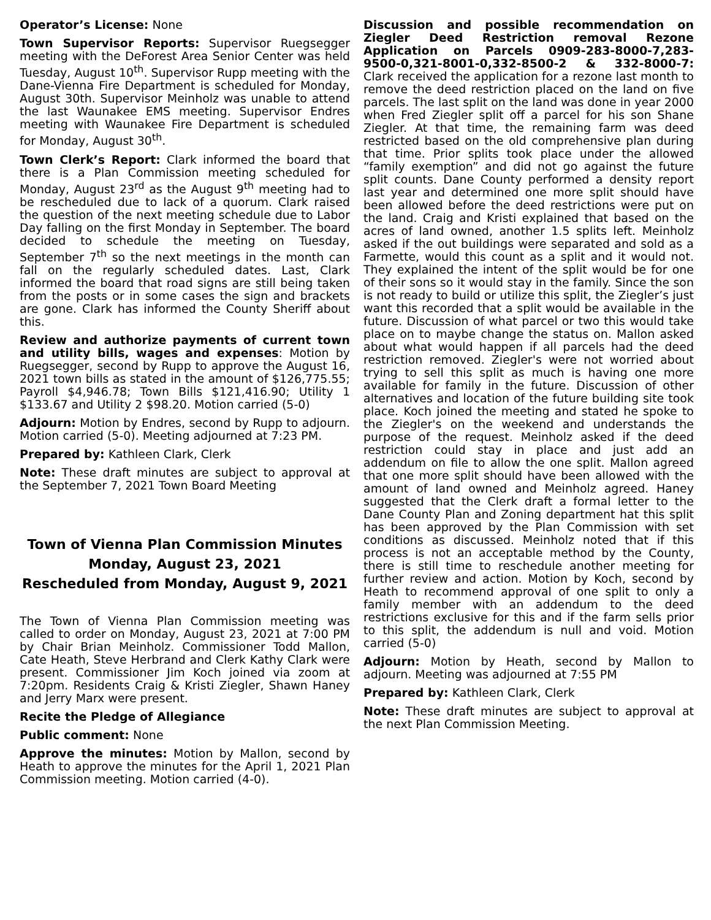Operator’s License: None
Town Supervisor Reports: Supervisor Ruegsegger meeting with the DeForest Area Senior Center was held Tuesday, August 10<sup>th</sup>. Supervisor Rupp meeting with the Dane-Vienna Fire Department is scheduled for Monday, August 30th. Supervisor Meinholz was unable to attend the last Waunakee EMS meeting. Supervisor Endres meeting with Waunakee Fire Department is scheduled for Monday, August 30<sup>th</sup>.
Town Clerk’s Report: Clark informed the board that there is a Plan Commission meeting scheduled for Monday, August 23<sup>rd</sup> as the August 9<sup>th</sup> meeting had to be rescheduled due to lack of a quorum. Clark raised the question of the next meeting schedule due to Labor Day falling on the first Monday in September. The board decided to schedule the meeting on Tuesday, September 7<sup>th</sup> so the next meetings in the month can fall on the regularly scheduled dates. Last, Clark informed the board that road signs are still being taken from the posts or in some cases the sign and brackets are gone. Clark has informed the County Sheriff about this.
Review and authorize payments of current town and utility bills, wages and expenses: Motion by Ruegsegger, second by Rupp to approve the August 16, 2021 town bills as stated in the amount of $126,775.55; Payroll $4,946.78; Town Bills $121,416.90; Utility 1 $133.67 and Utility 2 $98.20. Motion carried (5-0)
Adjourn: Motion by Endres, second by Rupp to adjourn. Motion carried (5-0). Meeting adjourned at 7:23 PM.
Prepared by: Kathleen Clark, Clerk
Note: These draft minutes are subject to approval at the September 7, 2021 Town Board Meeting
Town of Vienna Plan Commission Minutes
Monday, August 23, 2021
Rescheduled from Monday, August 9, 2021
The Town of Vienna Plan Commission meeting was called to order on Monday, August 23, 2021 at 7:00 PM by Chair Brian Meinholz. Commissioner Todd Mallon, Cate Heath, Steve Herbrand and Clerk Kathy Clark were present. Commissioner Jim Koch joined via zoom at 7:20pm. Residents Craig & Kristi Ziegler, Shawn Haney and Jerry Marx were present.
Recite the Pledge of Allegiance
Public comment: None
Approve the minutes: Motion by Mallon, second by Heath to approve the minutes for the April 1, 2021 Plan Commission meeting. Motion carried (4-0).
Discussion and possible recommendation on Ziegler Deed Restriction removal Rezone Application on Parcels 0909-283-8000-7,283-9500-0,321-8001-0,332-8500-2 & 332-8000-7: Clark received the application for a rezone last month to remove the deed restriction placed on the land on five parcels. The last split on the land was done in year 2000 when Fred Ziegler split off a parcel for his son Shane Ziegler. At that time, the remaining farm was deed restricted based on the old comprehensive plan during that time. Prior splits took place under the allowed “family exemption” and did not go against the future split counts. Dane County performed a density report last year and determined one more split should have been allowed before the deed restrictions were put on the land. Craig and Kristi explained that based on the acres of land owned, another 1.5 splits left. Meinholz asked if the out buildings were separated and sold as a Farmette, would this count as a split and it would not. They explained the intent of the split would be for one of their sons so it would stay in the family. Since the son is not ready to build or utilize this split, the Ziegler’s just want this recorded that a split would be available in the future. Discussion of what parcel or two this would take place on to maybe change the status on. Mallon asked about what would happen if all parcels had the deed restriction removed. Ziegler's were not worried about trying to sell this split as much is having one more available for family in the future. Discussion of other alternatives and location of the future building site took place. Koch joined the meeting and stated he spoke to the Ziegler's on the weekend and understands the purpose of the request. Meinholz asked if the deed restriction could stay in place and just add an addendum on file to allow the one split. Mallon agreed that one more split should have been allowed with the amount of land owned and Meinholz agreed. Haney suggested that the Clerk draft a formal letter to the Dane County Plan and Zoning department hat this split has been approved by the Plan Commission with set conditions as discussed. Meinholz noted that if this process is not an acceptable method by the County, there is still time to reschedule another meeting for further review and action. Motion by Koch, second by Heath to recommend approval of one split to only a family member with an addendum to the deed restrictions exclusive for this and if the farm sells prior to this split, the addendum is null and void. Motion carried (5-0)
Adjourn: Motion by Heath, second by Mallon to adjourn. Meeting was adjourned at 7:55 PM
Prepared by: Kathleen Clark, Clerk
Note: These draft minutes are subject to approval at the next Plan Commission Meeting.